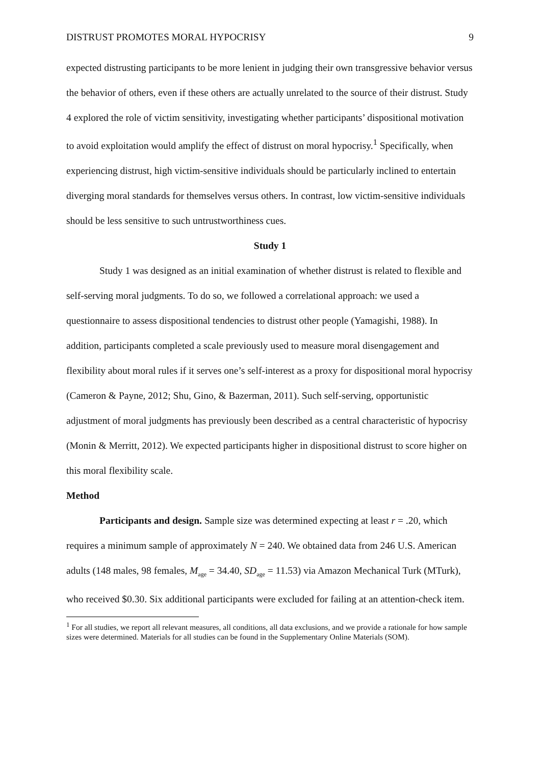DISTRUST PROMOTES MORAL HYPOCRISY 9
expected distrusting participants to be more lenient in judging their own transgressive behavior versus the behavior of others, even if these others are actually unrelated to the source of their distrust. Study 4 explored the role of victim sensitivity, investigating whether participants’ dispositional motivation to avoid exploitation would amplify the effect of distrust on moral hypocrisy.<sup>1</sup> Specifically, when experiencing distrust, high victim-sensitive individuals should be particularly inclined to entertain diverging moral standards for themselves versus others. In contrast, low victim-sensitive individuals should be less sensitive to such untrustworthiness cues.
Study 1
Study 1 was designed as an initial examination of whether distrust is related to flexible and self-serving moral judgments. To do so, we followed a correlational approach: we used a questionnaire to assess dispositional tendencies to distrust other people (Yamagishi, 1988). In addition, participants completed a scale previously used to measure moral disengagement and flexibility about moral rules if it serves one’s self-interest as a proxy for dispositional moral hypocrisy (Cameron & Payne, 2012; Shu, Gino, & Bazerman, 2011). Such self-serving, opportunistic adjustment of moral judgments has previously been described as a central characteristic of hypocrisy (Monin & Merritt, 2012). We expected participants higher in dispositional distrust to score higher on this moral flexibility scale.
Method
Participants and design. Sample size was determined expecting at least r = .20, which requires a minimum sample of approximately N = 240. We obtained data from 246 U.S. American adults (148 males, 98 females, M<sub>age</sub> = 34.40, SD<sub>age</sub> = 11.53) via Amazon Mechanical Turk (MTurk), who received $0.30. Six additional participants were excluded for failing at an attention-check item.
<sup>1</sup> For all studies, we report all relevant measures, all conditions, all data exclusions, and we provide a rationale for how sample sizes were determined. Materials for all studies can be found in the Supplementary Online Materials (SOM).